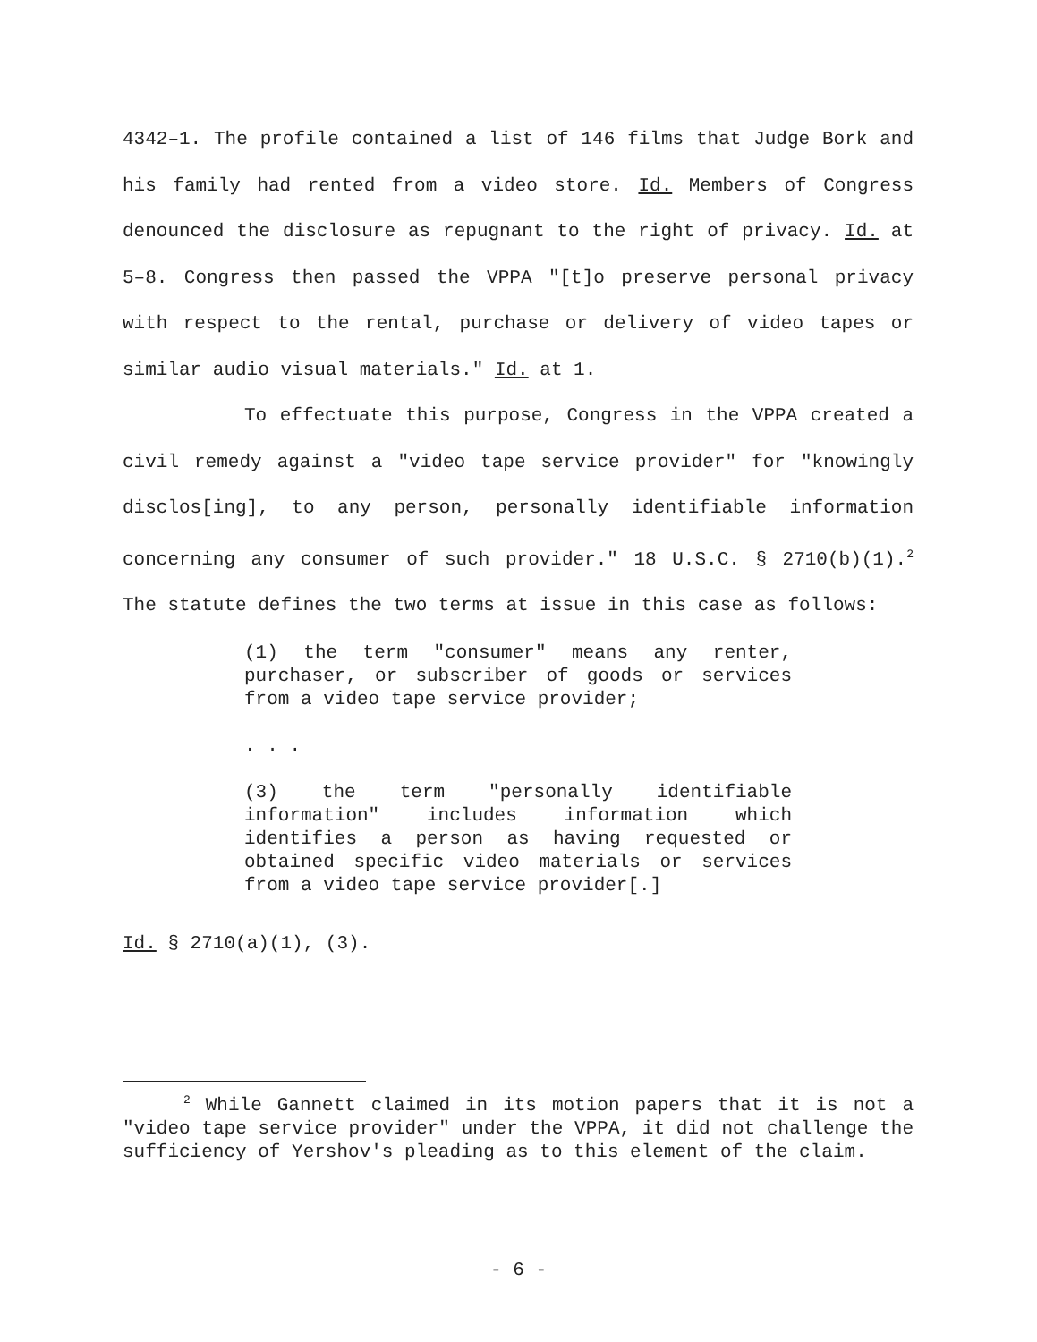4342–1. The profile contained a list of 146 films that Judge Bork and his family had rented from a video store. Id. Members of Congress denounced the disclosure as repugnant to the right of privacy. Id. at 5–8. Congress then passed the VPPA "[t]o preserve personal privacy with respect to the rental, purchase or delivery of video tapes or similar audio visual materials." Id. at 1.
To effectuate this purpose, Congress in the VPPA created a civil remedy against a "video tape service provider" for "knowingly disclos[ing], to any person, personally identifiable information concerning any consumer of such provider." 18 U.S.C. § 2710(b)(1).<sup>2</sup> The statute defines the two terms at issue in this case as follows:
(1) the term "consumer" means any renter, purchaser, or subscriber of goods or services from a video tape service provider;
. . .
(3) the term "personally identifiable information" includes information which identifies a person as having requested or obtained specific video materials or services from a video tape service provider[.]
Id. § 2710(a)(1), (3).
<sup>2</sup> While Gannett claimed in its motion papers that it is not a "video tape service provider" under the VPPA, it did not challenge the sufficiency of Yershov's pleading as to this element of the claim.
- 6 -